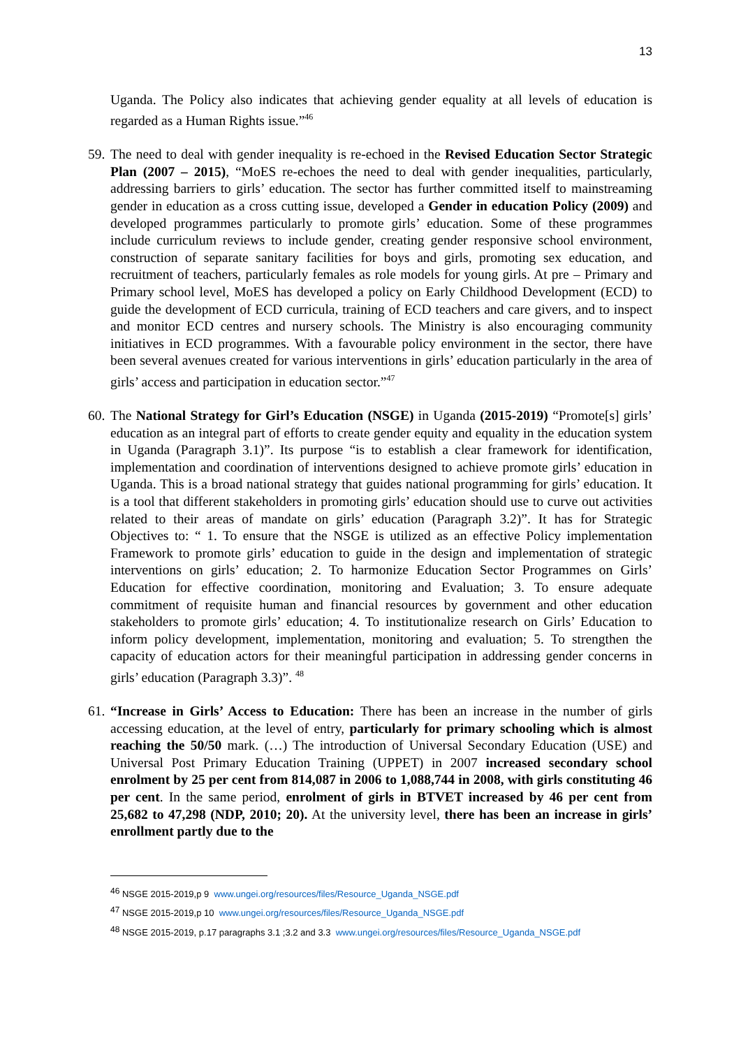13
Uganda. The Policy also indicates that achieving gender equality at all levels of education is regarded as a Human Rights issue.”<sup>46</sup>
59.
The need to deal with gender inequality is re-echoed in the Revised Education Sector Strategic Plan (2007 – 2015), “MoES re-echoes the need to deal with gender inequalities, particularly, addressing barriers to girls’ education. The sector has further committed itself to mainstreaming gender in education as a cross cutting issue, developed a Gender in education Policy (2009) and developed programmes particularly to promote girls’ education. Some of these programmes include curriculum reviews to include gender, creating gender responsive school environment, construction of separate sanitary facilities for boys and girls, promoting sex education, and recruitment of teachers, particularly females as role models for young girls. At pre – Primary and Primary school level, MoES has developed a policy on Early Childhood Development (ECD) to guide the development of ECD curricula, training of ECD teachers and care givers, and to inspect and monitor ECD centres and nursery schools. The Ministry is also encouraging community initiatives in ECD programmes. With a favourable policy environment in the sector, there have been several avenues created for various interventions in girls’ education particularly in the area of girls’ access and participation in education sector.”<sup>47</sup>
60.
The National Strategy for Girl’s Education (NSGE) in Uganda (2015-2019) “Promote[s] girls’ education as an integral part of efforts to create gender equity and equality in the education system in Uganda (Paragraph 3.1)”. Its purpose “is to establish a clear framework for identification, implementation and coordination of interventions designed to achieve promote girls’ education in Uganda. This is a broad national strategy that guides national programming for girls’ education. It is a tool that different stakeholders in promoting girls’ education should use to curve out activities related to their areas of mandate on girls’ education (Paragraph 3.2)”. It has for Strategic Objectives to: “ 1. To ensure that the NSGE is utilized as an effective Policy implementation Framework to promote girls’ education to guide in the design and implementation of strategic interventions on girls’ education; 2. To harmonize Education Sector Programmes on Girls’ Education for effective coordination, monitoring and Evaluation; 3. To ensure adequate commitment of requisite human and financial resources by government and other education stakeholders to promote girls’ education; 4. To institutionalize research on Girls’ Education to inform policy development, implementation, monitoring and evaluation; 5. To strengthen the capacity of education actors for their meaningful participation in addressing gender concerns in girls’ education (Paragraph 3.3)”. <sup>48</sup>
61.
“Increase in Girls’ Access to Education: There has been an increase in the number of girls accessing education, at the level of entry, particularly for primary schooling which is almost reaching the 50/50 mark. (…) The introduction of Universal Secondary Education (USE) and Universal Post Primary Education Training (UPPET) in 2007 increased secondary school enrolment by 25 per cent from 814,087 in 2006 to 1,088,744 in 2008, with girls constituting 46 per cent. In the same period, enrolment of girls in BTVET increased by 46 per cent from 25,682 to 47,298 (NDP, 2010; 20). At the university level, there has been an increase in girls’ enrollment partly due to the
<sup>46</sup> NSGE 2015-2019,p 9 www.ungei.org/resources/files/Resource_Uganda_NSGE.pdf
<sup>47</sup> NSGE 2015-2019,p 10 www.ungei.org/resources/files/Resource_Uganda_NSGE.pdf
<sup>48</sup> NSGE 2015-2019, p.17 paragraphs 3.1 ;3.2 and 3.3 www.ungei.org/resources/files/Resource_Uganda_NSGE.pdf